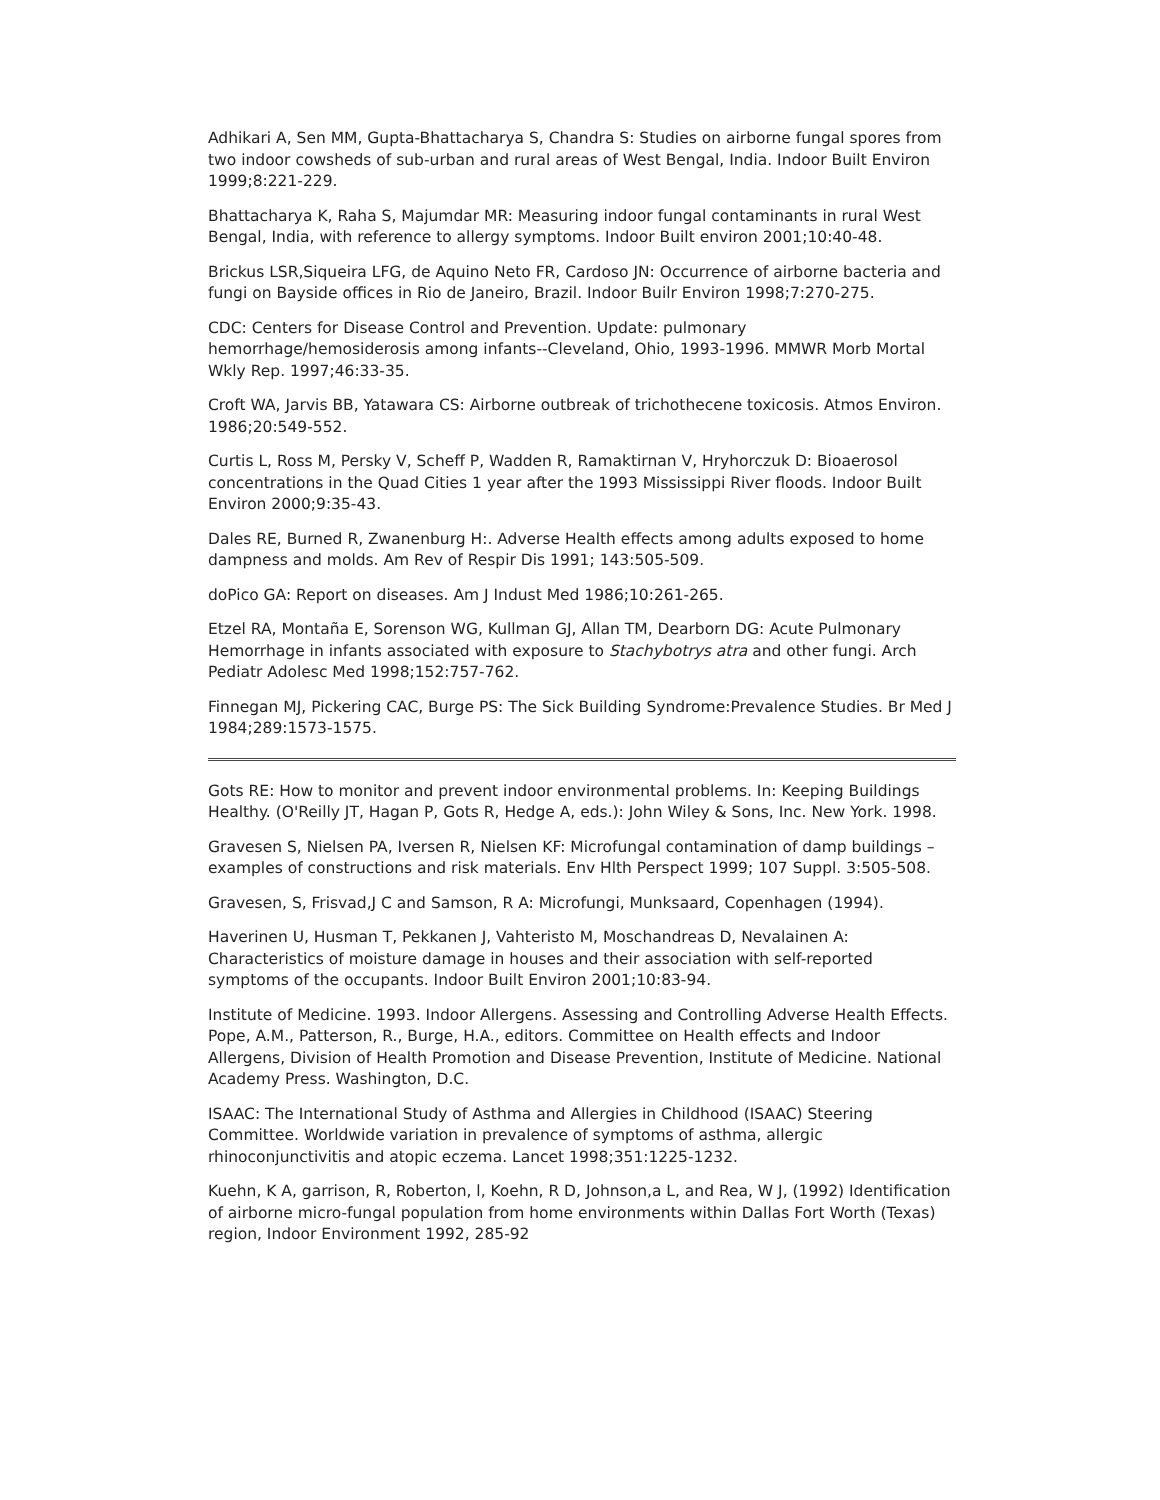Adhikari A, Sen MM, Gupta-Bhattacharya S, Chandra S: Studies on airborne fungal spores from two indoor cowsheds of sub-urban and rural areas of West Bengal, India. Indoor Built Environ 1999;8:221-229.
Bhattacharya K, Raha S, Majumdar MR: Measuring indoor fungal contaminants in rural West Bengal, India, with reference to allergy symptoms. Indoor Built environ 2001;10:40-48.
Brickus LSR,Siqueira LFG, de Aquino Neto FR, Cardoso JN: Occurrence of airborne bacteria and fungi on Bayside offices in Rio de Janeiro, Brazil. Indoor Builr Environ 1998;7:270-275.
CDC: Centers for Disease Control and Prevention. Update: pulmonary hemorrhage/hemosiderosis among infants--Cleveland, Ohio, 1993-1996. MMWR Morb Mortal Wkly Rep. 1997;46:33-35.
Croft WA, Jarvis BB, Yatawara CS: Airborne outbreak of trichothecene toxicosis. Atmos Environ. 1986;20:549-552.
Curtis L, Ross M, Persky V, Scheff P, Wadden R, Ramaktirnan V, Hryhorczuk D: Bioaerosol concentrations in the Quad Cities 1 year after the 1993 Mississippi River floods. Indoor Built Environ 2000;9:35-43.
Dales RE, Burned R, Zwanenburg H:. Adverse Health effects among adults exposed to home dampness and molds. Am Rev of Respir Dis 1991; 143:505-509.
doPico GA: Report on diseases. Am J Indust Med 1986;10:261-265.
Etzel RA, Montaña E, Sorenson WG, Kullman GJ, Allan TM, Dearborn DG: Acute Pulmonary Hemorrhage in infants associated with exposure to Stachybotrys atra and other fungi. Arch Pediatr Adolesc Med 1998;152:757-762.
Finnegan MJ, Pickering CAC, Burge PS: The Sick Building Syndrome:Prevalence Studies. Br Med J 1984;289:1573-1575.
Gots RE: How to monitor and prevent indoor environmental problems. In: Keeping Buildings Healthy. (O'Reilly JT, Hagan P, Gots R, Hedge A, eds.): John Wiley & Sons, Inc. New York. 1998.
Gravesen S, Nielsen PA, Iversen R, Nielsen KF: Microfungal contamination of damp buildings – examples of constructions and risk materials. Env Hlth Perspect 1999; 107 Suppl. 3:505-508.
Gravesen, S, Frisvad,J C and Samson, R A: Microfungi, Munksaard, Copenhagen (1994).
Haverinen U, Husman T, Pekkanen J, Vahteristo M, Moschandreas D, Nevalainen A: Characteristics of moisture damage in houses and their association with self-reported symptoms of the occupants. Indoor Built Environ 2001;10:83-94.
Institute of Medicine. 1993. Indoor Allergens. Assessing and Controlling Adverse Health Effects. Pope, A.M., Patterson, R., Burge, H.A., editors. Committee on Health effects and Indoor Allergens, Division of Health Promotion and Disease Prevention, Institute of Medicine. National Academy Press. Washington, D.C.
ISAAC: The International Study of Asthma and Allergies in Childhood (ISAAC) Steering Committee. Worldwide variation in prevalence of symptoms of asthma, allergic rhinoconjunctivitis and atopic eczema. Lancet 1998;351:1225-1232.
Kuehn, K A, garrison, R, Roberton, l, Koehn, R D, Johnson,a L, and Rea, W J, (1992) Identification of airborne micro-fungal population from home environments within Dallas Fort Worth (Texas) region, Indoor Environment 1992, 285-92